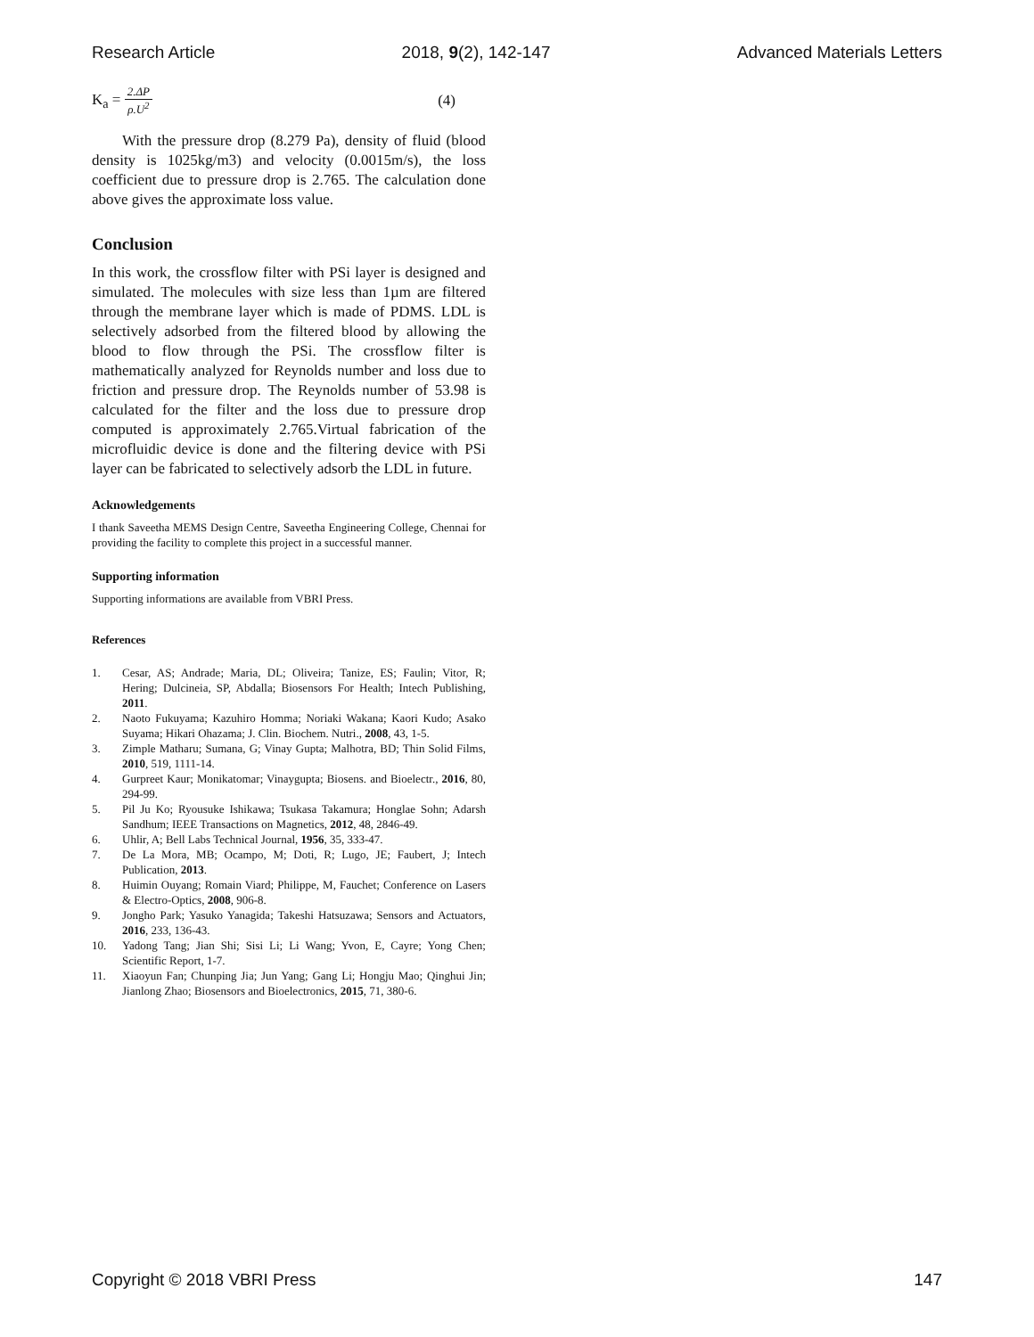Research Article 2018, 9(2), 142-147 Advanced Materials Letters
K<sub>a</sub> = 2.ΔP ρ.U<sup>2</sup> (4)
With the pressure drop (8.279 Pa), density of fluid (blood density is 1025kg/m3) and velocity (0.0015m/s), the loss coefficient due to pressure drop is 2.765. The calculation done above gives the approximate loss value.
Conclusion
In this work, the crossflow filter with PSi layer is designed and simulated. The molecules with size less than 1µm are filtered through the membrane layer which is made of PDMS. LDL is selectively adsorbed from the filtered blood by allowing the blood to flow through the PSi. The crossflow filter is mathematically analyzed for Reynolds number and loss due to friction and pressure drop. The Reynolds number of 53.98 is calculated for the filter and the loss due to pressure drop computed is approximately 2.765.Virtual fabrication of the microfluidic device is done and the filtering device with PSi layer can be fabricated to selectively adsorb the LDL in future.
Acknowledgements
I thank Saveetha MEMS Design Centre, Saveetha Engineering College, Chennai for providing the facility to complete this project in a successful manner.
Supporting information
Supporting informations are available from VBRI Press.
References
1. Cesar, AS; Andrade; Maria, DL; Oliveira; Tanize, ES; Faulin; Vitor, R; Hering; Dulcineia, SP, Abdalla; Biosensors For Health; Intech Publishing, 2011.
2. Naoto Fukuyama; Kazuhiro Homma; Noriaki Wakana; Kaori Kudo; Asako Suyama; Hikari Ohazama; J. Clin. Biochem. Nutri., 2008, 43, 1-5.
3. Zimple Matharu; Sumana, G; Vinay Gupta; Malhotra, BD; Thin Solid Films, 2010, 519, 1111-14.
4. Gurpreet Kaur; Monikatomar; Vinaygupta; Biosens. and Bioelectr., 2016, 80, 294-99.
5. Pil Ju Ko; Ryousuke Ishikawa; Tsukasa Takamura; Honglae Sohn; Adarsh Sandhum; IEEE Transactions on Magnetics, 2012, 48, 2846-49.
6. Uhlir, A; Bell Labs Technical Journal, 1956, 35, 333-47.
7. De La Mora, MB; Ocampo, M; Doti, R; Lugo, JE; Faubert, J; Intech Publication, 2013.
8. Huimin Ouyang; Romain Viard; Philippe, M, Fauchet; Conference on Lasers & Electro-Optics, 2008, 906-8.
9. Jongho Park; Yasuko Yanagida; Takeshi Hatsuzawa; Sensors and Actuators, 2016, 233, 136-43.
10. Yadong Tang; Jian Shi; Sisi Li; Li Wang; Yvon, E, Cayre; Yong Chen; Scientific Report, 1-7.
11. Xiaoyun Fan; Chunping Jia; Jun Yang; Gang Li; Hongju Mao; Qinghui Jin; Jianlong Zhao; Biosensors and Bioelectronics, 2015, 71, 380-6.
Copyright © 2018 VBRI Press 147